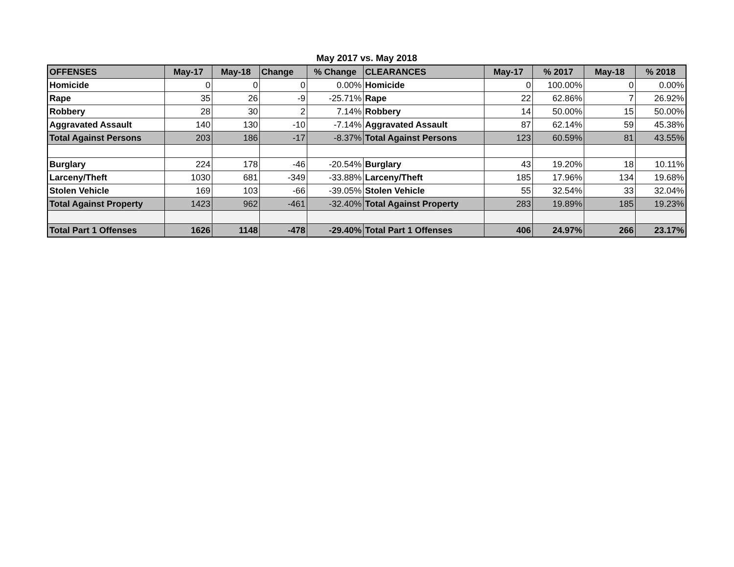May 2017 vs. May 2018
| OFFENSES | May-17 | May-18 | Change | % Change | CLEARANCES | May-17 | % 2017 | May-18 | % 2018 |
| --- | --- | --- | --- | --- | --- | --- | --- | --- | --- |
| Homicide | 0 | 0 | 0 | 0.00% | Homicide | 0 | 100.00% | 0 | 0.00% |
| Rape | 35 | 26 | -9 | -25.71% | Rape | 22 | 62.86% | 7 | 26.92% |
| Robbery | 28 | 30 | 2 | 7.14% | Robbery | 14 | 50.00% | 15 | 50.00% |
| Aggravated Assault | 140 | 130 | -10 | -7.14% | Aggravated Assault | 87 | 62.14% | 59 | 45.38% |
| Total Against Persons | 203 | 186 | -17 | -8.37% | Total Against Persons | 123 | 60.59% | 81 | 43.55% |
| Burglary | 224 | 178 | -46 | -20.54% | Burglary | 43 | 19.20% | 18 | 10.11% |
| Larceny/Theft | 1030 | 681 | -349 | -33.88% | Larceny/Theft | 185 | 17.96% | 134 | 19.68% |
| Stolen Vehicle | 169 | 103 | -66 | -39.05% | Stolen Vehicle | 55 | 32.54% | 33 | 32.04% |
| Total Against Property | 1423 | 962 | -461 | -32.40% | Total Against Property | 283 | 19.89% | 185 | 19.23% |
| Total Part 1 Offenses | 1626 | 1148 | -478 | -29.40% | Total Part 1 Offenses | 406 | 24.97% | 266 | 23.17% |